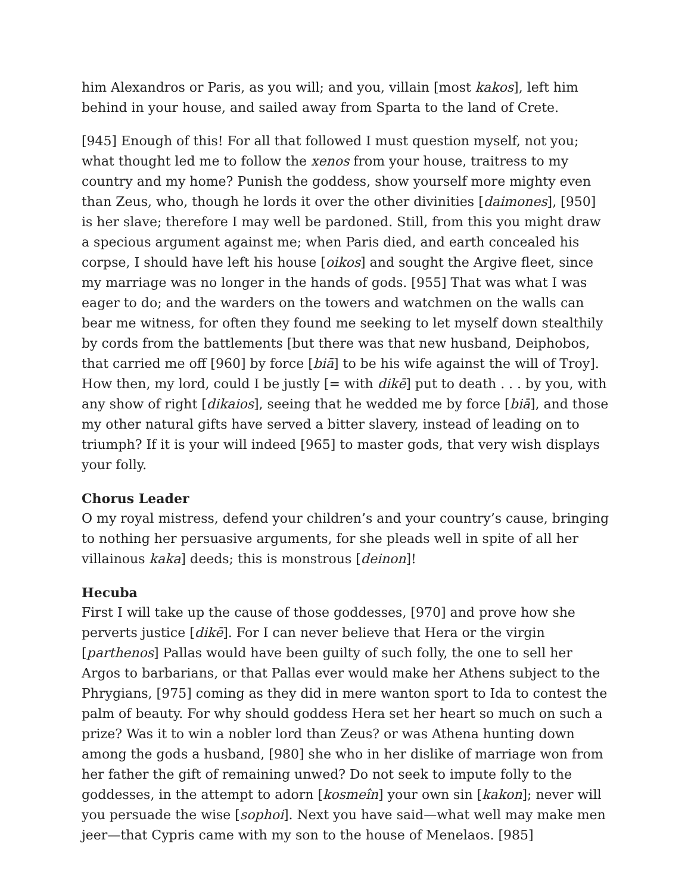him Alexandros or Paris, as you will; and you, villain [most kakos], left him behind in your house, and sailed away from Sparta to the land of Crete.
[945] Enough of this! For all that followed I must question myself, not you; what thought led me to follow the xenos from your house, traitress to my country and my home? Punish the goddess, show yourself more mighty even than Zeus, who, though he lords it over the other divinities [daimones], [950] is her slave; therefore I may well be pardoned. Still, from this you might draw a specious argument against me; when Paris died, and earth concealed his corpse, I should have left his house [oikos] and sought the Argive fleet, since my marriage was no longer in the hands of gods. [955] That was what I was eager to do; and the warders on the towers and watchmen on the walls can bear me witness, for often they found me seeking to let myself down stealthily by cords from the battlements [but there was that new husband, Deiphobos, that carried me off [960] by force [biā] to be his wife against the will of Troy]. How then, my lord, could I be justly [= with dikē] put to death . . . by you, with any show of right [dikaios], seeing that he wedded me by force [biā], and those my other natural gifts have served a bitter slavery, instead of leading on to triumph? If it is your will indeed [965] to master gods, that very wish displays your folly.
Chorus Leader
O my royal mistress, defend your children’s and your country’s cause, bringing to nothing her persuasive arguments, for she pleads well in spite of all her villainous kaka] deeds; this is monstrous [deinon]!
Hecuba
First I will take up the cause of those goddesses, [970] and prove how she perverts justice [dikē]. For I can never believe that Hera or the virgin [parthenos] Pallas would have been guilty of such folly, the one to sell her Argos to barbarians, or that Pallas ever would make her Athens subject to the Phrygians, [975] coming as they did in mere wanton sport to Ida to contest the palm of beauty. For why should goddess Hera set her heart so much on such a prize? Was it to win a nobler lord than Zeus? or was Athena hunting down among the gods a husband, [980] she who in her dislike of marriage won from her father the gift of remaining unwed? Do not seek to impute folly to the goddesses, in the attempt to adorn [kosmeîn] your own sin [kakon]; never will you persuade the wise [sophoi]. Next you have said—what well may make men jeer—that Cypris came with my son to the house of Menelaos. [985]